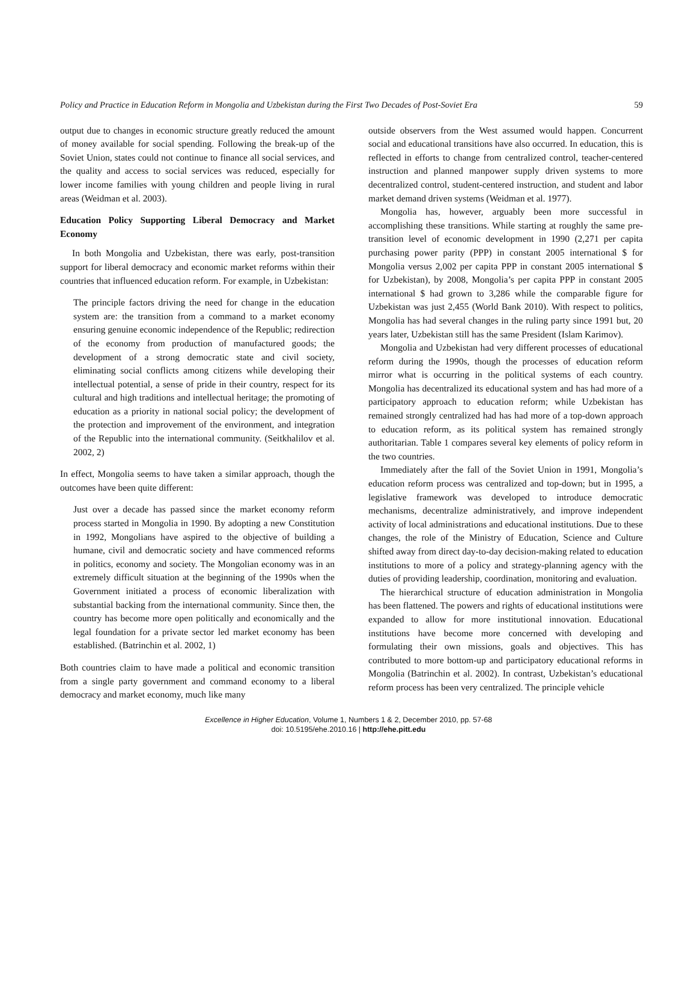Policy and Practice in Education Reform in Mongolia and Uzbekistan during the First Two Decades of Post-Soviet Era 59
output due to changes in economic structure greatly reduced the amount of money available for social spending. Following the break-up of the Soviet Union, states could not continue to finance all social services, and the quality and access to social services was reduced, especially for lower income families with young children and people living in rural areas (Weidman et al. 2003).
Education Policy Supporting Liberal Democracy and Market Economy
In both Mongolia and Uzbekistan, there was early, post-transition support for liberal democracy and economic market reforms within their countries that influenced education reform. For example, in Uzbekistan:
The principle factors driving the need for change in the education system are: the transition from a command to a market economy ensuring genuine economic independence of the Republic; redirection of the economy from production of manufactured goods; the development of a strong democratic state and civil society, eliminating social conflicts among citizens while developing their intellectual potential, a sense of pride in their country, respect for its cultural and high traditions and intellectual heritage; the promoting of education as a priority in national social policy; the development of the protection and improvement of the environment, and integration of the Republic into the international community. (Seitkhalilov et al. 2002, 2)
In effect, Mongolia seems to have taken a similar approach, though the outcomes have been quite different:
Just over a decade has passed since the market economy reform process started in Mongolia in 1990. By adopting a new Constitution in 1992, Mongolians have aspired to the objective of building a humane, civil and democratic society and have commenced reforms in politics, economy and society. The Mongolian economy was in an extremely difficult situation at the beginning of the 1990s when the Government initiated a process of economic liberalization with substantial backing from the international community. Since then, the country has become more open politically and economically and the legal foundation for a private sector led market economy has been established. (Batrinchin et al. 2002, 1)
Both countries claim to have made a political and economic transition from a single party government and command economy to a liberal democracy and market economy, much like many
outside observers from the West assumed would happen. Concurrent social and educational transitions have also occurred. In education, this is reflected in efforts to change from centralized control, teacher-centered instruction and planned manpower supply driven systems to more decentralized control, student-centered instruction, and student and labor market demand driven systems (Weidman et al. 1977).
Mongolia has, however, arguably been more successful in accomplishing these transitions. While starting at roughly the same pre-transition level of economic development in 1990 (2,271 per capita purchasing power parity (PPP) in constant 2005 international $ for Mongolia versus 2,002 per capita PPP in constant 2005 international $ for Uzbekistan), by 2008, Mongolia’s per capita PPP in constant 2005 international $ had grown to 3,286 while the comparable figure for Uzbekistan was just 2,455 (World Bank 2010). With respect to politics, Mongolia has had several changes in the ruling party since 1991 but, 20 years later, Uzbekistan still has the same President (Islam Karimov).
Mongolia and Uzbekistan had very different processes of educational reform during the 1990s, though the processes of education reform mirror what is occurring in the political systems of each country. Mongolia has decentralized its educational system and has had more of a participatory approach to education reform; while Uzbekistan has remained strongly centralized had has had more of a top-down approach to education reform, as its political system has remained strongly authoritarian. Table 1 compares several key elements of policy reform in the two countries.
Immediately after the fall of the Soviet Union in 1991, Mongolia’s education reform process was centralized and top-down; but in 1995, a legislative framework was developed to introduce democratic mechanisms, decentralize administratively, and improve independent activity of local administrations and educational institutions. Due to these changes, the role of the Ministry of Education, Science and Culture shifted away from direct day-to-day decision-making related to education institutions to more of a policy and strategy-planning agency with the duties of providing leadership, coordination, monitoring and evaluation.
The hierarchical structure of education administration in Mongolia has been flattened. The powers and rights of educational institutions were expanded to allow for more institutional innovation. Educational institutions have become more concerned with developing and formulating their own missions, goals and objectives. This has contributed to more bottom-up and participatory educational reforms in Mongolia (Batrinchin et al. 2002). In contrast, Uzbekistan’s educational reform process has been very centralized. The principle vehicle
Excellence in Higher Education, Volume 1, Numbers 1 & 2, December 2010, pp. 57-68
doi: 10.5195/ehe.2010.16 | http://ehe.pitt.edu